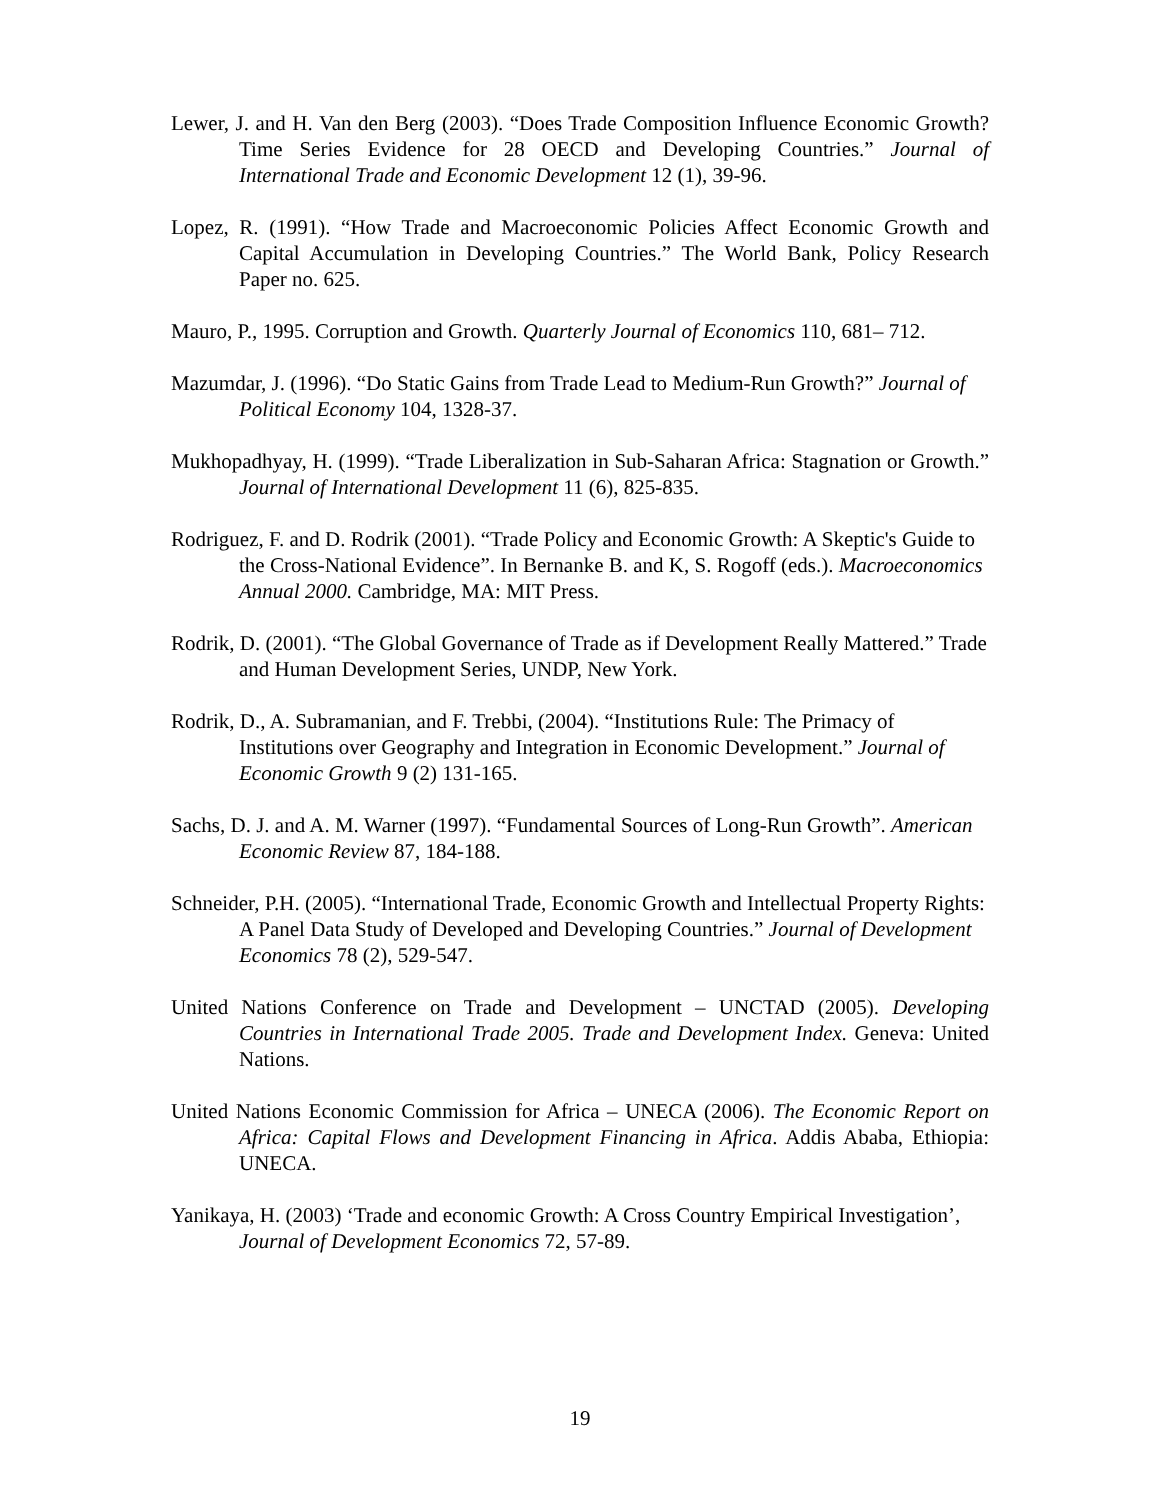Lewer, J. and H. Van den Berg (2003). “Does Trade Composition Influence Economic Growth? Time Series Evidence for 28 OECD and Developing Countries.” Journal of International Trade and Economic Development 12 (1), 39-96.
Lopez, R. (1991). “How Trade and Macroeconomic Policies Affect Economic Growth and Capital Accumulation in Developing Countries.” The World Bank, Policy Research Paper no. 625.
Mauro, P., 1995. Corruption and Growth. Quarterly Journal of Economics 110, 681– 712.
Mazumdar, J. (1996). “Do Static Gains from Trade Lead to Medium-Run Growth?” Journal of Political Economy 104, 1328-37.
Mukhopadhyay, H. (1999). “Trade Liberalization in Sub-Saharan Africa: Stagnation or Growth.” Journal of International Development 11 (6), 825-835.
Rodriguez, F. and D. Rodrik (2001). “Trade Policy and Economic Growth: A Skeptic's Guide to the Cross-National Evidence”. In Bernanke B. and K, S. Rogoff (eds.). Macroeconomics Annual 2000. Cambridge, MA: MIT Press.
Rodrik, D. (2001). “The Global Governance of Trade as if Development Really Mattered.” Trade and Human Development Series, UNDP, New York.
Rodrik, D., A. Subramanian, and F. Trebbi, (2004). “Institutions Rule: The Primacy of Institutions over Geography and Integration in Economic Development.” Journal of Economic Growth 9 (2) 131-165.
Sachs, D. J. and A. M. Warner (1997). “Fundamental Sources of Long-Run Growth”. American Economic Review 87, 184-188.
Schneider, P.H. (2005). “International Trade, Economic Growth and Intellectual Property Rights: A Panel Data Study of Developed and Developing Countries.” Journal of Development Economics 78 (2), 529-547.
United Nations Conference on Trade and Development – UNCTAD (2005). Developing Countries in International Trade 2005. Trade and Development Index. Geneva: United Nations.
United Nations Economic Commission for Africa – UNECA (2006). The Economic Report on Africa: Capital Flows and Development Financing in Africa. Addis Ababa, Ethiopia: UNECA.
Yanikaya, H. (2003) ‘Trade and economic Growth: A Cross Country Empirical Investigation’, Journal of Development Economics 72, 57-89.
19